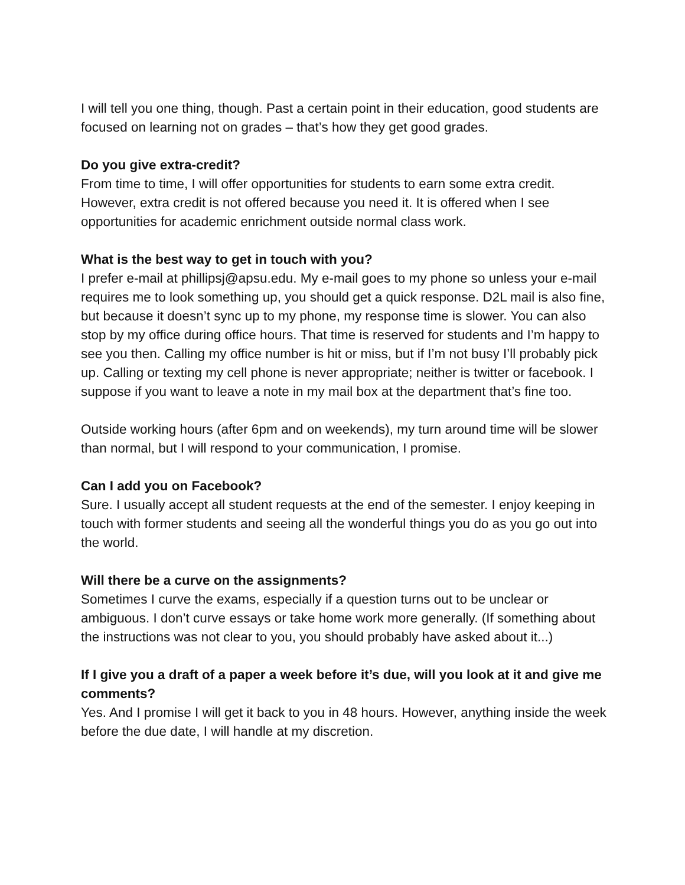I will tell you one thing, though. Past a certain point in their education, good students are focused on learning not on grades – that’s how they get good grades.
Do you give extra-credit?
From time to time, I will offer opportunities for students to earn some extra credit. However, extra credit is not offered because you need it. It is offered when I see opportunities for academic enrichment outside normal class work.
What is the best way to get in touch with you?
I prefer e-mail at phillipsj@apsu.edu. My e-mail goes to my phone so unless your e-mail requires me to look something up, you should get a quick response. D2L mail is also fine, but because it doesn’t sync up to my phone, my response time is slower. You can also stop by my office during office hours. That time is reserved for students and I’m happy to see you then. Calling my office number is hit or miss, but if I’m not busy I’ll probably pick up. Calling or texting my cell phone is never appropriate; neither is twitter or facebook. I suppose if you want to leave a note in my mail box at the department that’s fine too.
Outside working hours (after 6pm and on weekends), my turn around time will be slower than normal, but I will respond to your communication, I promise.
Can I add you on Facebook?
Sure. I usually accept all student requests at the end of the semester. I enjoy keeping in touch with former students and seeing all the wonderful things you do as you go out into the world.
Will there be a curve on the assignments?
Sometimes I curve the exams, especially if a question turns out to be unclear or ambiguous. I don’t curve essays or take home work more generally. (If something about the instructions was not clear to you, you should probably have asked about it...)
If I give you a draft of a paper a week before it’s due, will you look at it and give me comments?
Yes. And I promise I will get it back to you in 48 hours. However, anything inside the week before the due date, I will handle at my discretion.